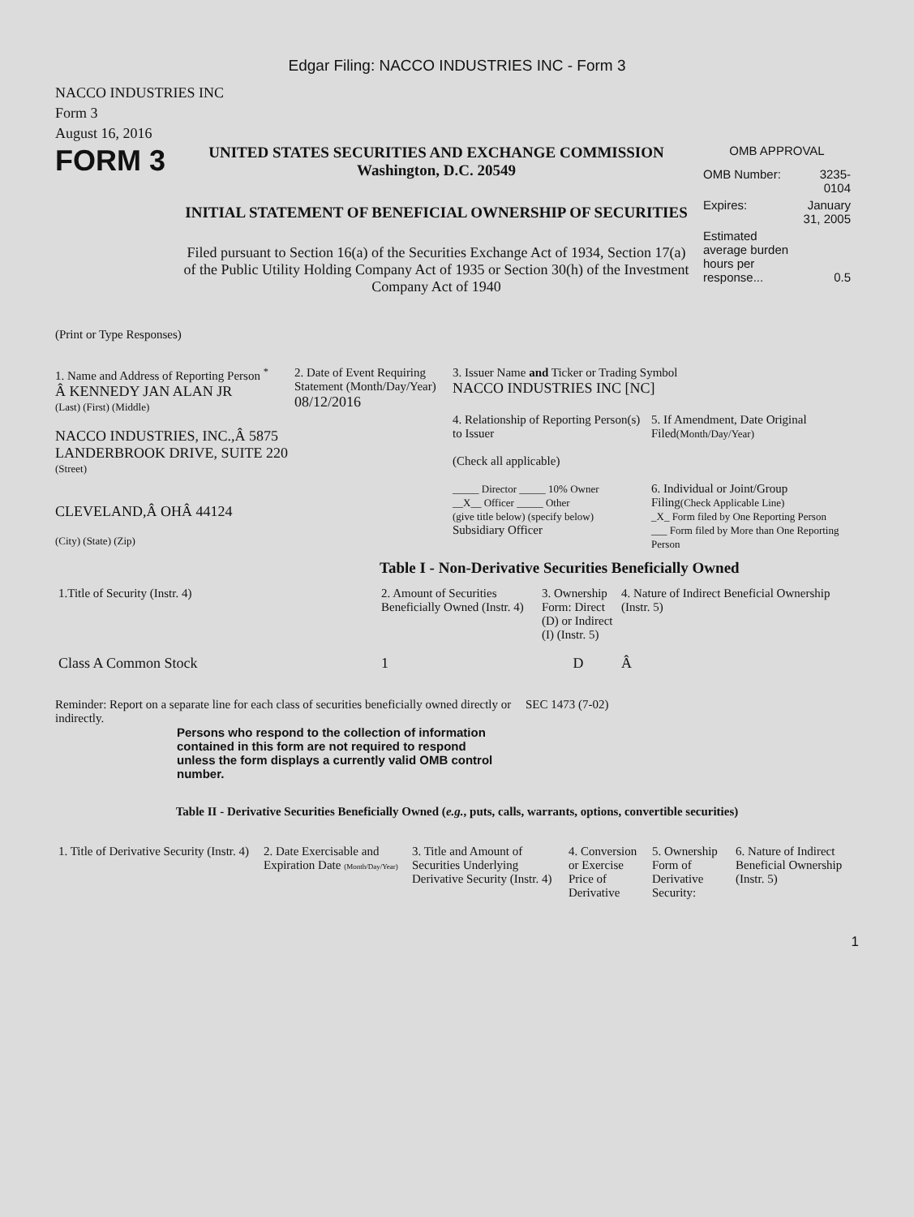Edgar Filing: NACCO INDUSTRIES INC - Form 3
NACCO INDUSTRIES INC
Form 3
August 16, 2016
FORM 3
UNITED STATES SECURITIES AND EXCHANGE COMMISSION
Washington, D.C. 20549
INITIAL STATEMENT OF BENEFICIAL OWNERSHIP OF SECURITIES
Filed pursuant to Section 16(a) of the Securities Exchange Act of 1934, Section 17(a) of the Public Utility Holding Company Act of 1935 or Section 30(h) of the Investment Company Act of 1940
OMB APPROVAL
| OMB Number: | 3235-0104 |
| Expires: | January 31, 2005 |
| Estimated average burden hours per response... | 0.5 |
(Print or Type Responses)
1. Name and Address of Reporting Person <sup>*</sup>
Â KENNEDY JAN ALAN JR
(Last) (First) (Middle)
NACCO INDUSTRIES, INC.,Â 5875 LANDERBROOK DRIVE, SUITE 220
(Street)
CLEVELAND,Â OHÂ 44124
(City) (State) (Zip)
2. Date of Event Requiring Statement (Month/Day/Year)
08/12/2016
3. Issuer Name and Ticker or Trading Symbol
NACCO INDUSTRIES INC [NC]
4. Relationship of Reporting Person(s) to Issuer
(Check all applicable)
_____ Director _____ 10% Owner
__X__ Officer _____ Other
(give title below) (specify below)
Subsidiary Officer
5. If Amendment, Date Original Filed(Month/Day/Year)
6. Individual or Joint/Group Filing(Check Applicable Line)
_X_ Form filed by One Reporting Person
___ Form filed by More than One Reporting Person
Table I - Non-Derivative Securities Beneficially Owned
| 1.Title of Security (Instr. 4) | 2. Amount of Securities Beneficially Owned (Instr. 4) | 3. Ownership Form: Direct (D) or Indirect (I) (Instr. 5) | 4. Nature of Indirect Beneficial Ownership (Instr. 5) |
| --- | --- | --- | --- |
| Class A Common Stock | 1 | D | Â |
Reminder: Report on a separate line for each class of securities beneficially owned directly or indirectly.
SEC 1473 (7-02)
Persons who respond to the collection of information contained in this form are not required to respond unless the form displays a currently valid OMB control number.
Table II - Derivative Securities Beneficially Owned (e.g., puts, calls, warrants, options, convertible securities)
| 1. Title of Derivative Security (Instr. 4) | 2. Date Exercisable and Expiration Date (Month/Day/Year) | 3. Title and Amount of Securities Underlying Derivative Security (Instr. 4) | 4. Conversion or Exercise Price of Derivative | 5. Ownership Form of Derivative Security: | 6. Nature of Indirect Beneficial Ownership (Instr. 5) |
| --- | --- | --- | --- | --- | --- |
1